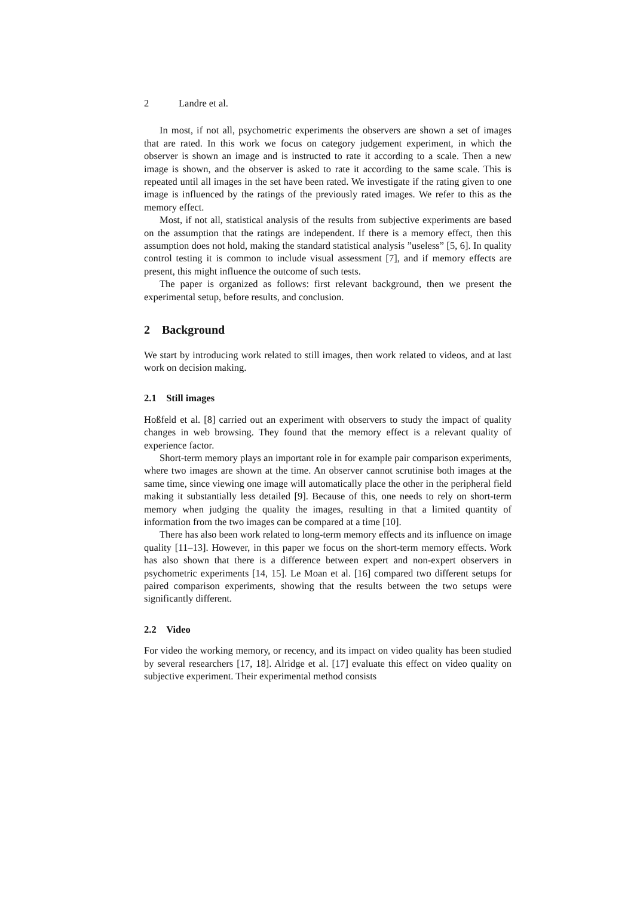2 Landre et al.
In most, if not all, psychometric experiments the observers are shown a set of images that are rated. In this work we focus on category judgement experiment, in which the observer is shown an image and is instructed to rate it according to a scale. Then a new image is shown, and the observer is asked to rate it according to the same scale. This is repeated until all images in the set have been rated. We investigate if the rating given to one image is influenced by the ratings of the previously rated images. We refer to this as the memory effect.
Most, if not all, statistical analysis of the results from subjective experiments are based on the assumption that the ratings are independent. If there is a memory effect, then this assumption does not hold, making the standard statistical analysis ”useless” [5, 6]. In quality control testing it is common to include visual assessment [7], and if memory effects are present, this might influence the outcome of such tests.
The paper is organized as follows: first relevant background, then we present the experimental setup, before results, and conclusion.
2 Background
We start by introducing work related to still images, then work related to videos, and at last work on decision making.
2.1 Still images
Hoßfeld et al. [8] carried out an experiment with observers to study the impact of quality changes in web browsing. They found that the memory effect is a relevant quality of experience factor.
Short-term memory plays an important role in for example pair comparison experiments, where two images are shown at the time. An observer cannot scrutinise both images at the same time, since viewing one image will automatically place the other in the peripheral field making it substantially less detailed [9]. Because of this, one needs to rely on short-term memory when judging the quality the images, resulting in that a limited quantity of information from the two images can be compared at a time [10].
There has also been work related to long-term memory effects and its influence on image quality [11–13]. However, in this paper we focus on the short-term memory effects. Work has also shown that there is a difference between expert and non-expert observers in psychometric experiments [14, 15]. Le Moan et al. [16] compared two different setups for paired comparison experiments, showing that the results between the two setups were significantly different.
2.2 Video
For video the working memory, or recency, and its impact on video quality has been studied by several researchers [17, 18]. Alridge et al. [17] evaluate this effect on video quality on subjective experiment. Their experimental method consists